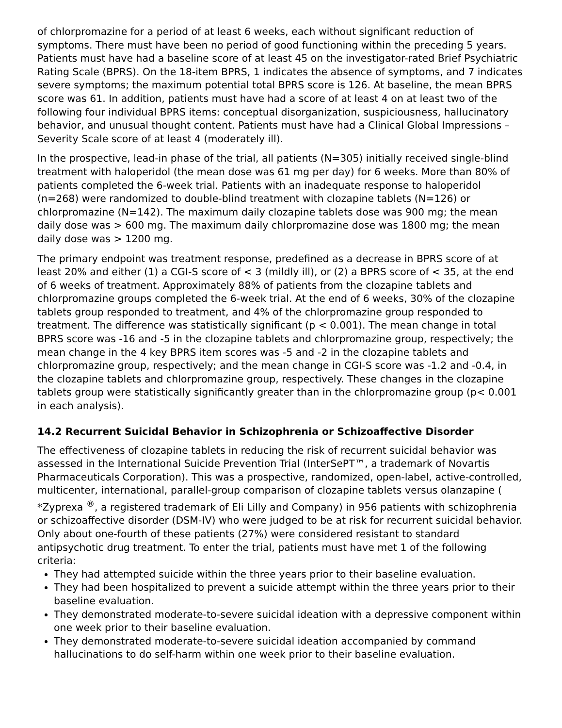of chlorpromazine for a period of at least 6 weeks, each without significant reduction of symptoms. There must have been no period of good functioning within the preceding 5 years. Patients must have had a baseline score of at least 45 on the investigator-rated Brief Psychiatric Rating Scale (BPRS). On the 18-item BPRS, 1 indicates the absence of symptoms, and 7 indicates severe symptoms; the maximum potential total BPRS score is 126. At baseline, the mean BPRS score was 61. In addition, patients must have had a score of at least 4 on at least two of the following four individual BPRS items: conceptual disorganization, suspiciousness, hallucinatory behavior, and unusual thought content. Patients must have had a Clinical Global Impressions – Severity Scale score of at least 4 (moderately ill).
In the prospective, lead-in phase of the trial, all patients (N=305) initially received single-blind treatment with haloperidol (the mean dose was 61 mg per day) for 6 weeks. More than 80% of patients completed the 6-week trial. Patients with an inadequate response to haloperidol (n=268) were randomized to double-blind treatment with clozapine tablets (N=126) or chlorpromazine (N=142). The maximum daily clozapine tablets dose was 900 mg; the mean daily dose was > 600 mg. The maximum daily chlorpromazine dose was 1800 mg; the mean daily dose was > 1200 mg.
The primary endpoint was treatment response, predefined as a decrease in BPRS score of at least 20% and either (1) a CGI-S score of < 3 (mildly ill), or (2) a BPRS score of < 35, at the end of 6 weeks of treatment. Approximately 88% of patients from the clozapine tablets and chlorpromazine groups completed the 6-week trial. At the end of 6 weeks, 30% of the clozapine tablets group responded to treatment, and 4% of the chlorpromazine group responded to treatment. The difference was statistically significant (p < 0.001). The mean change in total BPRS score was -16 and -5 in the clozapine tablets and chlorpromazine group, respectively; the mean change in the 4 key BPRS item scores was -5 and -2 in the clozapine tablets and chlorpromazine group, respectively; and the mean change in CGI-S score was -1.2 and -0.4, in the clozapine tablets and chlorpromazine group, respectively. These changes in the clozapine tablets group were statistically significantly greater than in the chlorpromazine group (p< 0.001 in each analysis).
14.2 Recurrent Suicidal Behavior in Schizophrenia or Schizoaffective Disorder
The effectiveness of clozapine tablets in reducing the risk of recurrent suicidal behavior was assessed in the International Suicide Prevention Trial (InterSePT™, a trademark of Novartis Pharmaceuticals Corporation). This was a prospective, randomized, open-label, active-controlled, multicenter, international, parallel-group comparison of clozapine tablets versus olanzapine ( *Zyprexa <sup>®</sup>, a registered trademark of Eli Lilly and Company) in 956 patients with schizophrenia or schizoaffective disorder (DSM-IV) who were judged to be at risk for recurrent suicidal behavior. Only about one-fourth of these patients (27%) were considered resistant to standard antipsychotic drug treatment. To enter the trial, patients must have met 1 of the following criteria:
They had attempted suicide within the three years prior to their baseline evaluation.
They had been hospitalized to prevent a suicide attempt within the three years prior to their baseline evaluation.
They demonstrated moderate-to-severe suicidal ideation with a depressive component within one week prior to their baseline evaluation.
They demonstrated moderate-to-severe suicidal ideation accompanied by command hallucinations to do self-harm within one week prior to their baseline evaluation.